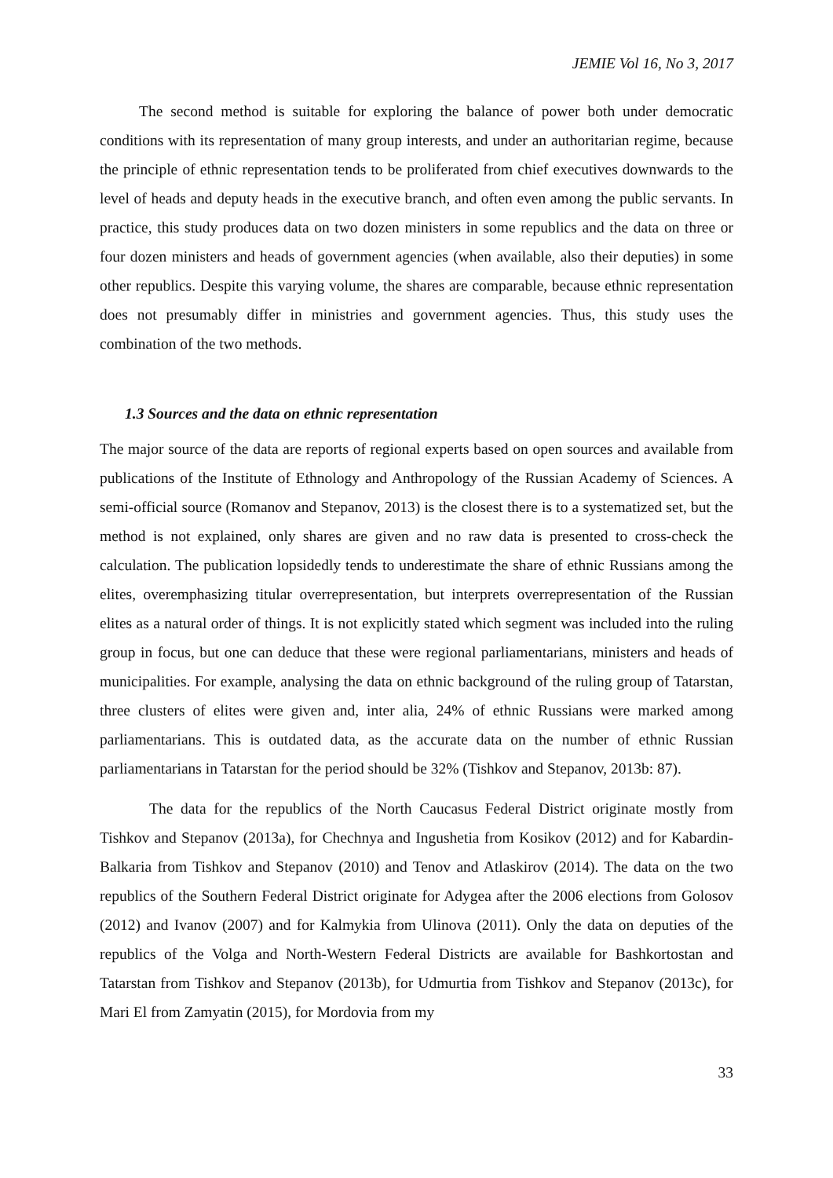JEMIE Vol 16, No 3, 2017
The second method is suitable for exploring the balance of power both under democratic conditions with its representation of many group interests, and under an authoritarian regime, because the principle of ethnic representation tends to be proliferated from chief executives downwards to the level of heads and deputy heads in the executive branch, and often even among the public servants. In practice, this study produces data on two dozen ministers in some republics and the data on three or four dozen ministers and heads of government agencies (when available, also their deputies) in some other republics. Despite this varying volume, the shares are comparable, because ethnic representation does not presumably differ in ministries and government agencies. Thus, this study uses the combination of the two methods.
1.3 Sources and the data on ethnic representation
The major source of the data are reports of regional experts based on open sources and available from publications of the Institute of Ethnology and Anthropology of the Russian Academy of Sciences. A semi-official source (Romanov and Stepanov, 2013) is the closest there is to a systematized set, but the method is not explained, only shares are given and no raw data is presented to cross-check the calculation. The publication lopsidedly tends to underestimate the share of ethnic Russians among the elites, overemphasizing titular overrepresentation, but interprets overrepresentation of the Russian elites as a natural order of things. It is not explicitly stated which segment was included into the ruling group in focus, but one can deduce that these were regional parliamentarians, ministers and heads of municipalities. For example, analysing the data on ethnic background of the ruling group of Tatarstan, three clusters of elites were given and, inter alia, 24% of ethnic Russians were marked among parliamentarians. This is outdated data, as the accurate data on the number of ethnic Russian parliamentarians in Tatarstan for the period should be 32% (Tishkov and Stepanov, 2013b: 87).
The data for the republics of the North Caucasus Federal District originate mostly from Tishkov and Stepanov (2013a), for Chechnya and Ingushetia from Kosikov (2012) and for Kabardin-Balkaria from Tishkov and Stepanov (2010) and Tenov and Atlaskirov (2014). The data on the two republics of the Southern Federal District originate for Adygea after the 2006 elections from Golosov (2012) and Ivanov (2007) and for Kalmykia from Ulinova (2011). Only the data on deputies of the republics of the Volga and North-Western Federal Districts are available for Bashkortostan and Tatarstan from Tishkov and Stepanov (2013b), for Udmurtia from Tishkov and Stepanov (2013c), for Mari El from Zamyatin (2015), for Mordovia from my
33